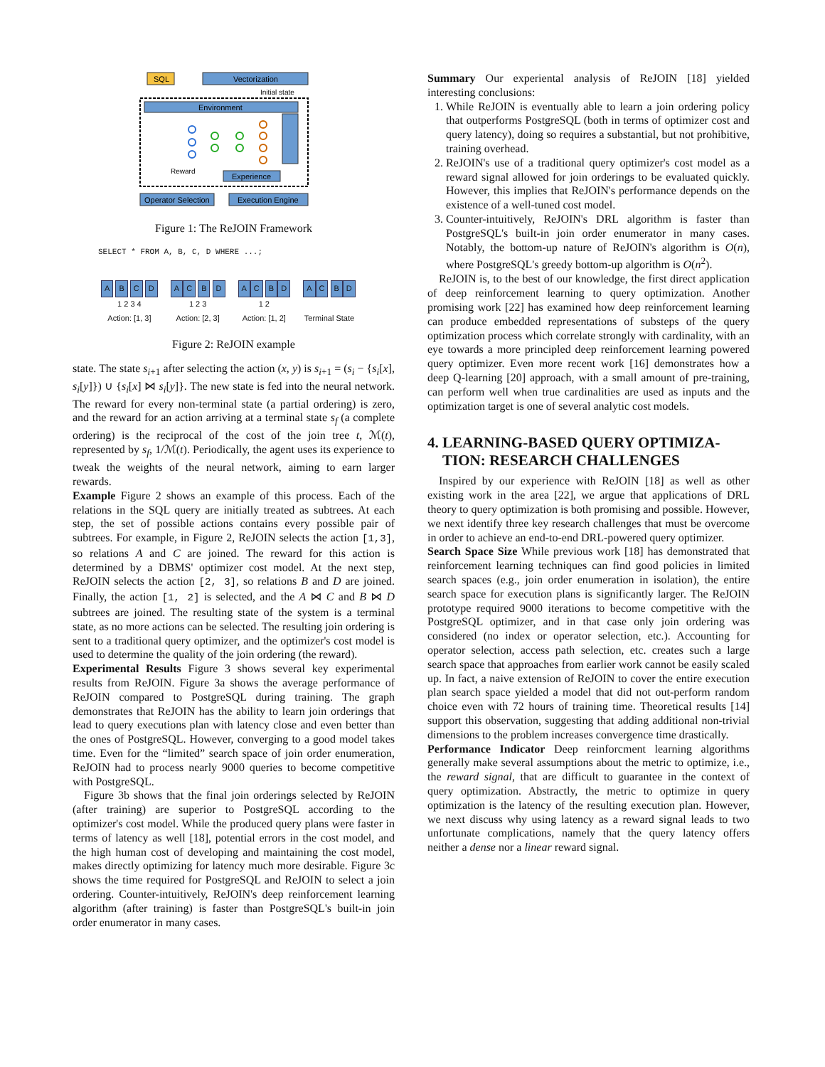SQL
Vectorization
Initial state
Environment
Experience
Reward
Operator Selection
Execution Engine
Figure 1: The ReJOIN Framework
SELECT * FROM A, B, C, D WHERE ...;
A B C D
1 2 3 4
Action: [1, 3]
AC B D
1 2 3
Action: [2, 3]
AC BD
1 2
Action: [1, 2]
AC BD
Terminal State
Figure 2: ReJOIN example
state. The state s<sub>i+1</sub> after selecting the action (x, y) is s<sub>i+1</sub> = (s<sub>i</sub> − {s<sub>i</sub>[x], s<sub>i</sub>[y]}) ∪ {s<sub>i</sub>[x] ⋈ s<sub>i</sub>[y]}. The new state is fed into the neural network. The reward for every non-terminal state (a partial ordering) is zero, and the reward for an action arriving at a terminal state s<sub>f</sub> (a complete ordering) is the reciprocal of the cost of the join tree t, ℳ(t), represented by s<sub>f</sub>, 1/ℳ(t). Periodically, the agent uses its experience to tweak the weights of the neural network, aiming to earn larger rewards.
Example Figure 2 shows an example of this process. Each of the relations in the SQL query are initially treated as subtrees. At each step, the set of possible actions contains every possible pair of subtrees. For example, in Figure 2, ReJOIN selects the action [1,3], so relations A and C are joined. The reward for this action is determined by a DBMS' optimizer cost model. At the next step, ReJOIN selects the action [2, 3], so relations B and D are joined. Finally, the action [1, 2] is selected, and the A ⋈ C and B ⋈ D subtrees are joined. The resulting state of the system is a terminal state, as no more actions can be selected. The resulting join ordering is sent to a traditional query optimizer, and the optimizer's cost model is used to determine the quality of the join ordering (the reward).
Experimental Results Figure 3 shows several key experimental results from ReJOIN. Figure 3a shows the average performance of ReJOIN compared to PostgreSQL during training. The graph demonstrates that ReJOIN has the ability to learn join orderings that lead to query executions plan with latency close and even better than the ones of PostgreSQL. However, converging to a good model takes time. Even for the “limited” search space of join order enumeration, ReJOIN had to process nearly 9000 queries to become competitive with PostgreSQL.
Figure 3b shows that the final join orderings selected by ReJOIN (after training) are superior to PostgreSQL according to the optimizer's cost model. While the produced query plans were faster in terms of latency as well [18], potential errors in the cost model, and the high human cost of developing and maintaining the cost model, makes directly optimizing for latency much more desirable. Figure 3c shows the time required for PostgreSQL and ReJOIN to select a join ordering. Counter-intuitively, ReJOIN's deep reinforcement learning algorithm (after training) is faster than PostgreSQL's built-in join order enumerator in many cases.
Summary Our experiental analysis of ReJOIN [18] yielded interesting conclusions:
1. While ReJOIN is eventually able to learn a join ordering policy that outperforms PostgreSQL (both in terms of optimizer cost and query latency), doing so requires a substantial, but not prohibitive, training overhead.
2. ReJOIN's use of a traditional query optimizer's cost model as a reward signal allowed for join orderings to be evaluated quickly. However, this implies that ReJOIN's performance depends on the existence of a well-tuned cost model.
3. Counter-intuitively, ReJOIN's DRL algorithm is faster than PostgreSQL's built-in join order enumerator in many cases. Notably, the bottom-up nature of ReJOIN's algorithm is O(n), where PostgreSQL's greedy bottom-up algorithm is O(n<sup>2</sup>).
ReJOIN is, to the best of our knowledge, the first direct application of deep reinforcement learning to query optimization. Another promising work [22] has examined how deep reinforcement learning can produce embedded representations of substeps of the query optimization process which correlate strongly with cardinality, with an eye towards a more principled deep reinforcement learning powered query optimizer. Even more recent work [16] demonstrates how a deep Q-learning [20] approach, with a small amount of pre-training, can perform well when true cardinalities are used as inputs and the optimization target is one of several analytic cost models.
4. LEARNING-BASED QUERY OPTIMIZA-
TION: RESEARCH CHALLENGES
Inspired by our experience with ReJOIN [18] as well as other existing work in the area [22], we argue that applications of DRL theory to query optimization is both promising and possible. However, we next identify three key research challenges that must be overcome in order to achieve an end-to-end DRL-powered query optimizer.
Search Space Size While previous work [18] has demonstrated that reinforcement learning techniques can find good policies in limited search spaces (e.g., join order enumeration in isolation), the entire search space for execution plans is significantly larger. The ReJOIN prototype required 9000 iterations to become competitive with the PostgreSQL optimizer, and in that case only join ordering was considered (no index or operator selection, etc.). Accounting for operator selection, access path selection, etc. creates such a large search space that approaches from earlier work cannot be easily scaled up. In fact, a naive extension of ReJOIN to cover the entire execution plan search space yielded a model that did not out-perform random choice even with 72 hours of training time. Theoretical results [14] support this observation, suggesting that adding additional non-trivial dimensions to the problem increases convergence time drastically.
Performance Indicator Deep reinforcment learning algorithms generally make several assumptions about the metric to optimize, i.e., the reward signal, that are difficult to guarantee in the context of query optimization. Abstractly, the metric to optimize in query optimization is the latency of the resulting execution plan. However, we next discuss why using latency as a reward signal leads to two unfortunate complications, namely that the query latency offers neither a dense nor a linear reward signal.